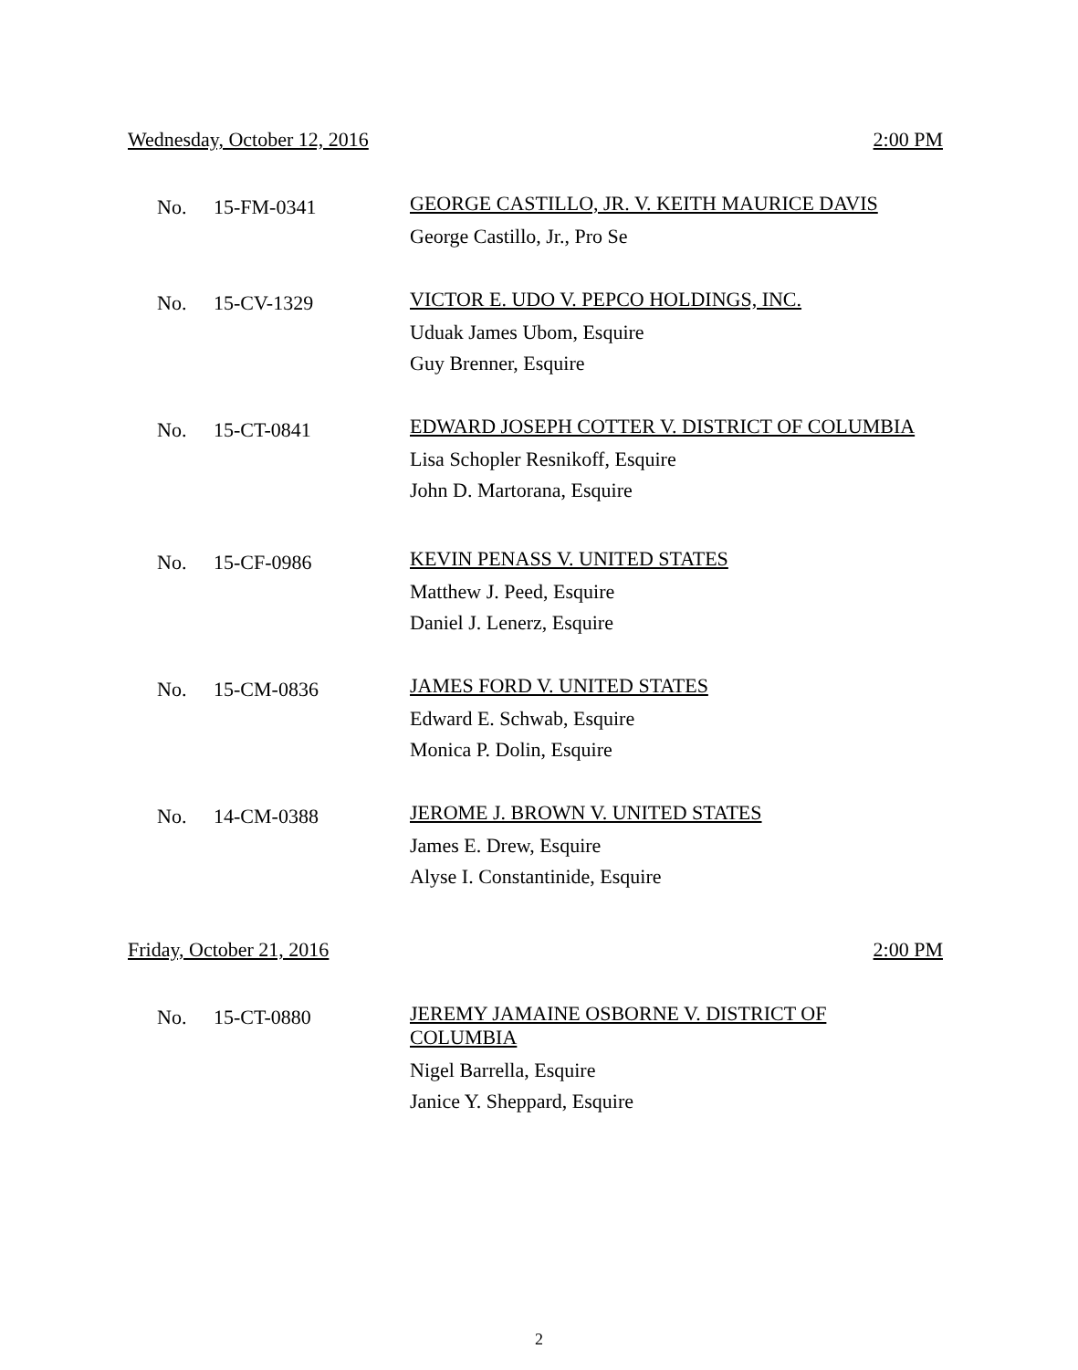Wednesday, October 12, 2016 2:00 PM
No. 15-FM-0341
GEORGE CASTILLO, JR. V. KEITH MAURICE DAVIS
George Castillo, Jr., Pro Se
No. 15-CV-1329
VICTOR E. UDO V. PEPCO HOLDINGS, INC.
Uduak James Ubom, Esquire
Guy Brenner, Esquire
No. 15-CT-0841
EDWARD JOSEPH COTTER V. DISTRICT OF COLUMBIA
Lisa Schopler Resnikoff, Esquire
John D. Martorana, Esquire
No. 15-CF-0986
KEVIN PENASS V. UNITED STATES
Matthew J. Peed, Esquire
Daniel J. Lenerz, Esquire
No. 15-CM-0836
JAMES FORD V. UNITED STATES
Edward E. Schwab, Esquire
Monica P. Dolin, Esquire
No. 14-CM-0388
JEROME J. BROWN V. UNITED STATES
James E. Drew, Esquire
Alyse I. Constantinide, Esquire
Friday, October 21, 2016 2:00 PM
No. 15-CT-0880
JEREMY JAMAINE OSBORNE V. DISTRICT OF COLUMBIA
Nigel Barrella, Esquire
Janice Y. Sheppard, Esquire
2